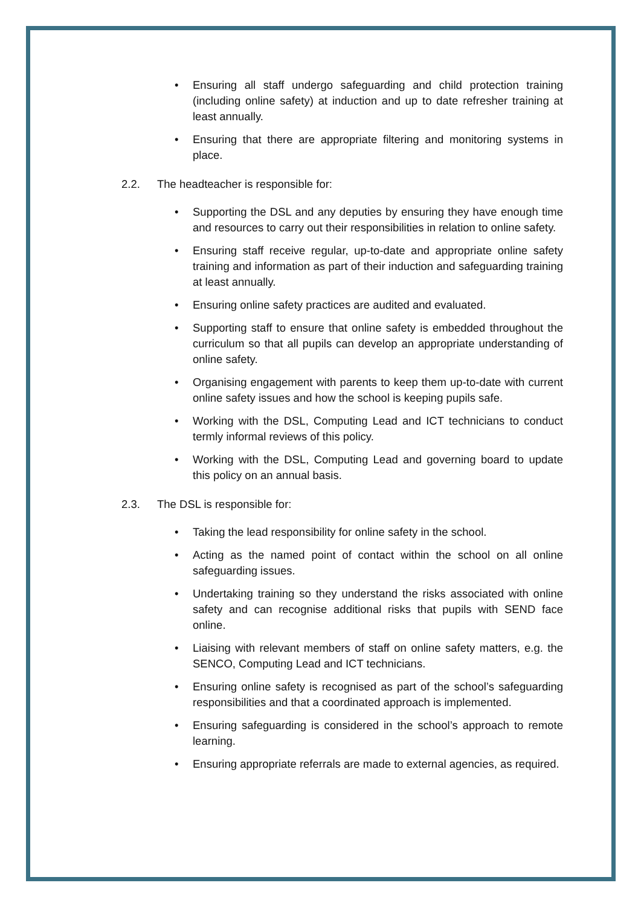• Ensuring all staff undergo safeguarding and child protection training (including online safety) at induction and up to date refresher training at least annually.
• Ensuring that there are appropriate filtering and monitoring systems in place.
2.2. The headteacher is responsible for:
• Supporting the DSL and any deputies by ensuring they have enough time and resources to carry out their responsibilities in relation to online safety.
• Ensuring staff receive regular, up-to-date and appropriate online safety training and information as part of their induction and safeguarding training at least annually.
• Ensuring online safety practices are audited and evaluated.
• Supporting staff to ensure that online safety is embedded throughout the curriculum so that all pupils can develop an appropriate understanding of online safety.
• Organising engagement with parents to keep them up-to-date with current online safety issues and how the school is keeping pupils safe.
• Working with the DSL, Computing Lead and ICT technicians to conduct termly informal reviews of this policy.
• Working with the DSL, Computing Lead and governing board to update this policy on an annual basis.
2.3. The DSL is responsible for:
• Taking the lead responsibility for online safety in the school.
• Acting as the named point of contact within the school on all online safeguarding issues.
• Undertaking training so they understand the risks associated with online safety and can recognise additional risks that pupils with SEND face online.
• Liaising with relevant members of staff on online safety matters, e.g. the SENCO, Computing Lead and ICT technicians.
• Ensuring online safety is recognised as part of the school’s safeguarding responsibilities and that a coordinated approach is implemented.
• Ensuring safeguarding is considered in the school’s approach to remote learning.
• Ensuring appropriate referrals are made to external agencies, as required.